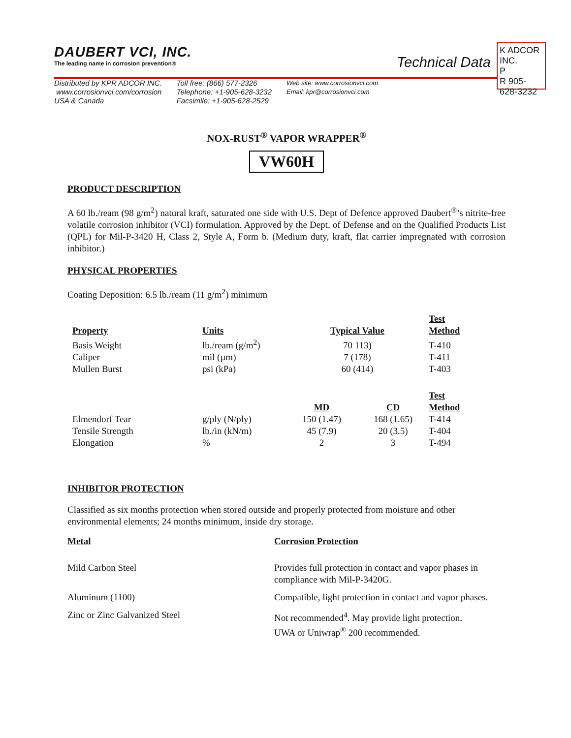DAUBERT VCI, INC.
The leading name in corrosion prevention®
Technical Data
K ADCOR INC.
P
R 905-628-3232
Distributed by KPR ADCOR INC.
www.corrosionvci.com/corrosion
USA & Canada
Toll free: (866) 577-2326
Telephone: +1-905-628-3232
Facsimile: +1-905-628-2529
Web site: www.corrosionvci.com
Email: kpr@corrosionvci.com
NOX-RUST<sup>®</sup> VAPOR WRAPPER<sup>®</sup>
VW60H
PRODUCT DESCRIPTION
A 60 lb./ream (98 g/m<sup>2</sup>) natural kraft, saturated one side with U.S. Dept of Defence approved Daubert<sup>®</sup>’s nitrite-free volatile corrosion inhibitor (VCI) formulation. Approved by the Dept. of Defense and on the Qualified Products List (QPL) for Mil-P-3420 H, Class 2, Style A, Form b. (Medium duty, kraft, flat carrier impregnated with corrosion inhibitor.)
PHYSICAL PROPERTIES
Coating Deposition: 6.5 lb./ream (11 g/m<sup>2</sup>) minimum
| Property | Units | Typical Value | | Test Method |
| --- | --- | --- | --- | --- |
| Basis Weight | lb./ream (g/m<sup>2</sup>) | 70 113) | | T-410 |
| Caliper | mil (µm) | 7 (178) | | T-411 |
| Mullen Burst | psi (kPa) | 60 (414) | | T-403 |
| | | MD | CD | Test Method |
| Elmendorf Tear | g/ply (N/ply) | 150 (1.47) | 168 (1.65) | T-414 |
| Tensile Strength | lb./in (kN/m) | 45 (7.9) | 20 (3.5) | T-404 |
| Elongation | % | 2 | 3 | T-494 |
INHIBITOR PROTECTION
Classified as six months protection when stored outside and properly protected from moisture and other environmental elements; 24 months minimum, inside dry storage.
| Metal | Corrosion Protection |
| --- | --- |
| Mild Carbon Steel | Provides full protection in contact and vapor phases in compliance with Mil-P-3420G. |
| Aluminum (1100) | Compatible, light protection in contact and vapor phases. |
| Zinc or Zinc Galvanized Steel | Not recommended<sup>4</sup>. May provide light protection. UWA or Uniwrap<sup>®</sup> 200 recommended. |